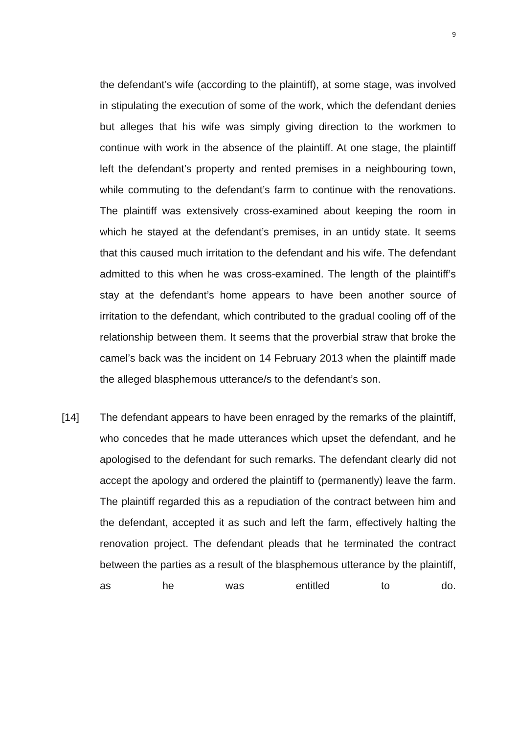9
the defendant’s wife (according to the plaintiff), at some stage, was involved in stipulating the execution of some of the work, which the defendant denies but alleges that his wife was simply giving direction to the workmen to continue with work in the absence of the plaintiff. At one stage, the plaintiff left the defendant’s property and rented premises in a neighbouring town, while commuting to the defendant’s farm to continue with the renovations. The plaintiff was extensively cross-examined about keeping the room in which he stayed at the defendant’s premises, in an untidy state. It seems that this caused much irritation to the defendant and his wife. The defendant admitted to this when he was cross-examined. The length of the plaintiff’s stay at the defendant’s home appears to have been another source of irritation to the defendant, which contributed to the gradual cooling off of the relationship between them. It seems that the proverbial straw that broke the camel’s back was the incident on 14 February 2013 when the plaintiff made the alleged blasphemous utterance/s to the defendant’s son.
[14] The defendant appears to have been enraged by the remarks of the plaintiff, who concedes that he made utterances which upset the defendant, and he apologised to the defendant for such remarks. The defendant clearly did not accept the apology and ordered the plaintiff to (permanently) leave the farm. The plaintiff regarded this as a repudiation of the contract between him and the defendant, accepted it as such and left the farm, effectively halting the renovation project. The defendant pleads that he terminated the contract between the parties as a result of the blasphemous utterance by the plaintiff, as he was entitled to do.